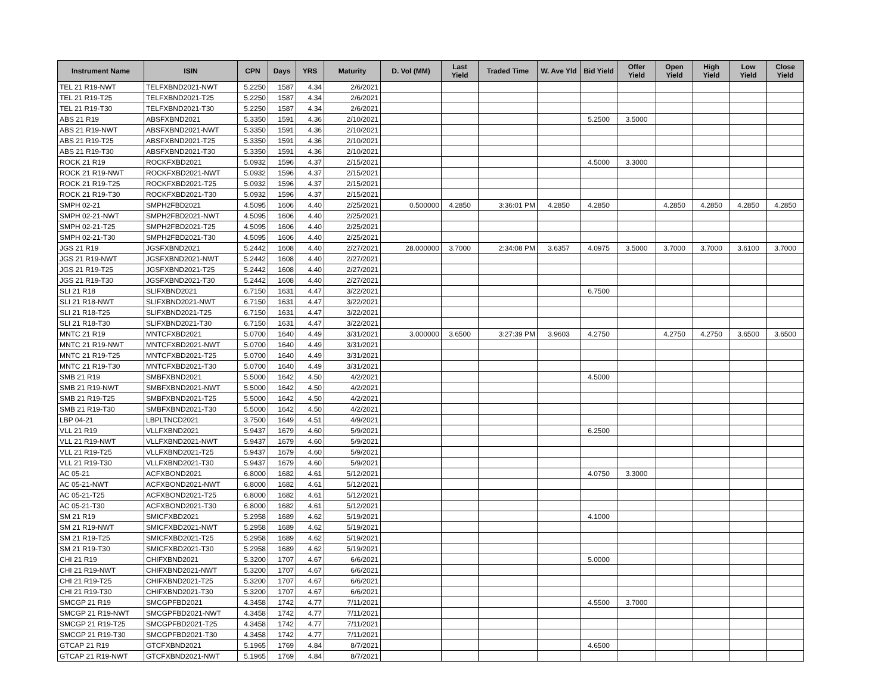| Instrument Name | ISIN | CPN | Days | YRS | Maturity | D. Vol (MM) | Last Yield | Traded Time | W. Ave Yld | Bid Yield | Offer Yield | Open Yield | High Yield | Low Yield | Close Yield |
| --- | --- | --- | --- | --- | --- | --- | --- | --- | --- | --- | --- | --- | --- | --- | --- |
| TEL 21 R19-NWT | TELFXBND2021-NWT | 5.2250 | 1587 | 4.34 | 2/6/2021 | | | | | | | | | | |
| TEL 21 R19-T25 | TELFXBND2021-T25 | 5.2250 | 1587 | 4.34 | 2/6/2021 | | | | | | | | | | |
| TEL 21 R19-T30 | TELFXBND2021-T30 | 5.2250 | 1587 | 4.34 | 2/6/2021 | | | | | | | | | | |
| ABS 21 R19 | ABSFXBND2021 | 5.3350 | 1591 | 4.36 | 2/10/2021 | | | | | 5.2500 | 3.5000 | | | | |
| ABS 21 R19-NWT | ABSFXBND2021-NWT | 5.3350 | 1591 | 4.36 | 2/10/2021 | | | | | | | | | | |
| ABS 21 R19-T25 | ABSFXBND2021-T25 | 5.3350 | 1591 | 4.36 | 2/10/2021 | | | | | | | | | | |
| ABS 21 R19-T30 | ABSFXBND2021-T30 | 5.3350 | 1591 | 4.36 | 2/10/2021 | | | | | | | | | | |
| ROCK 21 R19 | ROCKFXBD2021 | 5.0932 | 1596 | 4.37 | 2/15/2021 | | | | | 4.5000 | 3.3000 | | | | |
| ROCK 21 R19-NWT | ROCKFXBD2021-NWT | 5.0932 | 1596 | 4.37 | 2/15/2021 | | | | | | | | | | |
| ROCK 21 R19-T25 | ROCKFXBD2021-T25 | 5.0932 | 1596 | 4.37 | 2/15/2021 | | | | | | | | | | |
| ROCK 21 R19-T30 | ROCKFXBD2021-T30 | 5.0932 | 1596 | 4.37 | 2/15/2021 | | | | | | | | | | |
| SMPH 02-21 | SMPH2FBD2021 | 4.5095 | 1606 | 4.40 | 2/25/2021 | 0.500000 | 4.2850 | 3:36:01 PM | 4.2850 | 4.2850 | | 4.2850 | 4.2850 | 4.2850 | 4.2850 |
| SMPH 02-21-NWT | SMPH2FBD2021-NWT | 4.5095 | 1606 | 4.40 | 2/25/2021 | | | | | | | | | | |
| SMPH 02-21-T25 | SMPH2FBD2021-T25 | 4.5095 | 1606 | 4.40 | 2/25/2021 | | | | | | | | | | |
| SMPH 02-21-T30 | SMPH2FBD2021-T30 | 4.5095 | 1606 | 4.40 | 2/25/2021 | | | | | | | | | | |
| JGS 21 R19 | JGSFXBND2021 | 5.2442 | 1608 | 4.40 | 2/27/2021 | 28.000000 | 3.7000 | 2:34:08 PM | 3.6357 | 4.0975 | 3.5000 | 3.7000 | 3.7000 | 3.6100 | 3.7000 |
| JGS 21 R19-NWT | JGSFXBND2021-NWT | 5.2442 | 1608 | 4.40 | 2/27/2021 | | | | | | | | | | |
| JGS 21 R19-T25 | JGSFXBND2021-T25 | 5.2442 | 1608 | 4.40 | 2/27/2021 | | | | | | | | | | |
| JGS 21 R19-T30 | JGSFXBND2021-T30 | 5.2442 | 1608 | 4.40 | 2/27/2021 | | | | | | | | | | |
| SLI 21 R18 | SLIFXBND2021 | 6.7150 | 1631 | 4.47 | 3/22/2021 | | | | | 6.7500 | | | | | |
| SLI 21 R18-NWT | SLIFXBND2021-NWT | 6.7150 | 1631 | 4.47 | 3/22/2021 | | | | | | | | | | |
| SLI 21 R18-T25 | SLIFXBND2021-T25 | 6.7150 | 1631 | 4.47 | 3/22/2021 | | | | | | | | | | |
| SLI 21 R18-T30 | SLIFXBND2021-T30 | 6.7150 | 1631 | 4.47 | 3/22/2021 | | | | | | | | | | |
| MNTC 21 R19 | MNTCFXBD2021 | 5.0700 | 1640 | 4.49 | 3/31/2021 | 3.000000 | 3.6500 | 3:27:39 PM | 3.9603 | 4.2750 | | 4.2750 | 4.2750 | 3.6500 | 3.6500 |
| MNTC 21 R19-NWT | MNTCFXBD2021-NWT | 5.0700 | 1640 | 4.49 | 3/31/2021 | | | | | | | | | | |
| MNTC 21 R19-T25 | MNTCFXBD2021-T25 | 5.0700 | 1640 | 4.49 | 3/31/2021 | | | | | | | | | | |
| MNTC 21 R19-T30 | MNTCFXBD2021-T30 | 5.0700 | 1640 | 4.49 | 3/31/2021 | | | | | | | | | | |
| SMB 21 R19 | SMBFXBND2021 | 5.5000 | 1642 | 4.50 | 4/2/2021 | | | | | 4.5000 | | | | | |
| SMB 21 R19-NWT | SMBFXBND2021-NWT | 5.5000 | 1642 | 4.50 | 4/2/2021 | | | | | | | | | | |
| SMB 21 R19-T25 | SMBFXBND2021-T25 | 5.5000 | 1642 | 4.50 | 4/2/2021 | | | | | | | | | | |
| SMB 21 R19-T30 | SMBFXBND2021-T30 | 5.5000 | 1642 | 4.50 | 4/2/2021 | | | | | | | | | | |
| LBP 04-21 | LBPLTNCD2021 | 3.7500 | 1649 | 4.51 | 4/9/2021 | | | | | | | | | | |
| VLL 21 R19 | VLLFXBND2021 | 5.9437 | 1679 | 4.60 | 5/9/2021 | | | | | 6.2500 | | | | | |
| VLL 21 R19-NWT | VLLFXBND2021-NWT | 5.9437 | 1679 | 4.60 | 5/9/2021 | | | | | | | | | | |
| VLL 21 R19-T25 | VLLFXBND2021-T25 | 5.9437 | 1679 | 4.60 | 5/9/2021 | | | | | | | | | | |
| VLL 21 R19-T30 | VLLFXBND2021-T30 | 5.9437 | 1679 | 4.60 | 5/9/2021 | | | | | | | | | | |
| AC 05-21 | ACFXBOND2021 | 6.8000 | 1682 | 4.61 | 5/12/2021 | | | | | 4.0750 | 3.3000 | | | | |
| AC 05-21-NWT | ACFXBOND2021-NWT | 6.8000 | 1682 | 4.61 | 5/12/2021 | | | | | | | | | | |
| AC 05-21-T25 | ACFXBOND2021-T25 | 6.8000 | 1682 | 4.61 | 5/12/2021 | | | | | | | | | | |
| AC 05-21-T30 | ACFXBOND2021-T30 | 6.8000 | 1682 | 4.61 | 5/12/2021 | | | | | | | | | | |
| SM 21 R19 | SMICFXBD2021 | 5.2958 | 1689 | 4.62 | 5/19/2021 | | | | | 4.1000 | | | | | |
| SM 21 R19-NWT | SMICFXBD2021-NWT | 5.2958 | 1689 | 4.62 | 5/19/2021 | | | | | | | | | | |
| SM 21 R19-T25 | SMICFXBD2021-T25 | 5.2958 | 1689 | 4.62 | 5/19/2021 | | | | | | | | | | |
| SM 21 R19-T30 | SMICFXBD2021-T30 | 5.2958 | 1689 | 4.62 | 5/19/2021 | | | | | | | | | | |
| CHI 21 R19 | CHIFXBND2021 | 5.3200 | 1707 | 4.67 | 6/6/2021 | | | | | 5.0000 | | | | | |
| CHI 21 R19-NWT | CHIFXBND2021-NWT | 5.3200 | 1707 | 4.67 | 6/6/2021 | | | | | | | | | | |
| CHI 21 R19-T25 | CHIFXBND2021-T25 | 5.3200 | 1707 | 4.67 | 6/6/2021 | | | | | | | | | | |
| CHI 21 R19-T30 | CHIFXBND2021-T30 | 5.3200 | 1707 | 4.67 | 6/6/2021 | | | | | | | | | | |
| SMCGP 21 R19 | SMCGPFBD2021 | 4.3458 | 1742 | 4.77 | 7/11/2021 | | | | | 4.5500 | 3.7000 | | | | |
| SMCGP 21 R19-NWT | SMCGPFBD2021-NWT | 4.3458 | 1742 | 4.77 | 7/11/2021 | | | | | | | | | | |
| SMCGP 21 R19-T25 | SMCGPFBD2021-T25 | 4.3458 | 1742 | 4.77 | 7/11/2021 | | | | | | | | | | |
| SMCGP 21 R19-T30 | SMCGPFBD2021-T30 | 4.3458 | 1742 | 4.77 | 7/11/2021 | | | | | | | | | | |
| GTCAP 21 R19 | GTCFXBND2021 | 5.1965 | 1769 | 4.84 | 8/7/2021 | | | | | 4.6500 | | | | | |
| GTCAP 21 R19-NWT | GTCFXBND2021-NWT | 5.1965 | 1769 | 4.84 | 8/7/2021 | | | | | | | | | | |